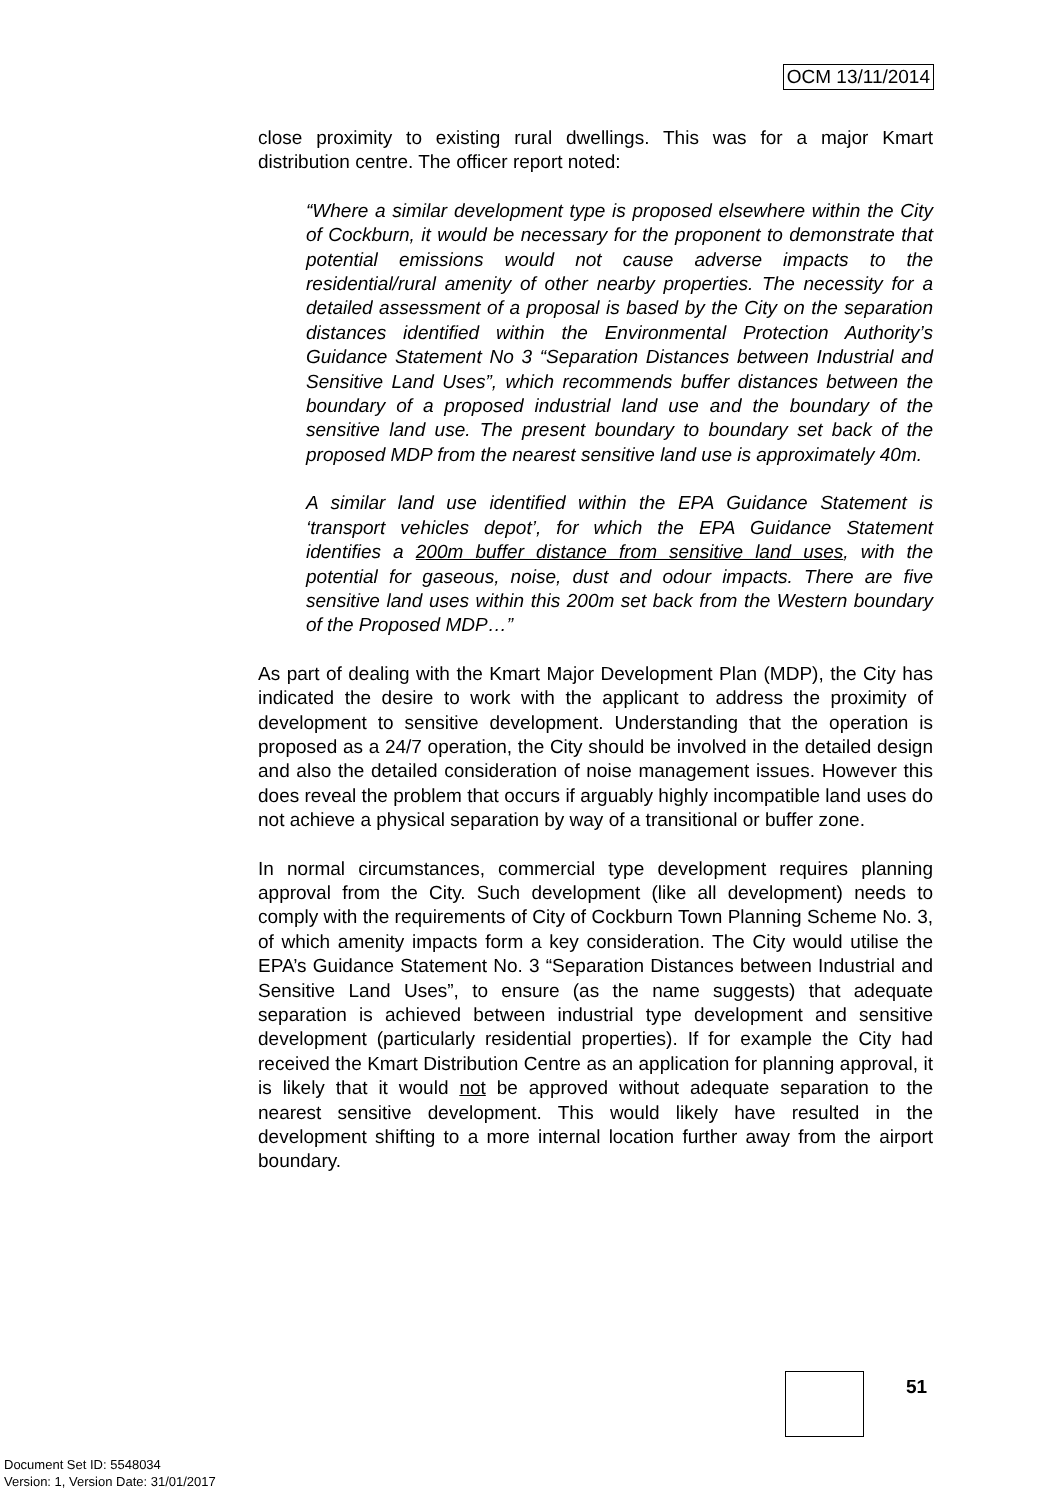OCM 13/11/2014
close proximity to existing rural dwellings. This was for a major Kmart distribution centre. The officer report noted:
“Where a similar development type is proposed elsewhere within the City of Cockburn, it would be necessary for the proponent to demonstrate that potential emissions would not cause adverse impacts to the residential/rural amenity of other nearby properties. The necessity for a detailed assessment of a proposal is based by the City on the separation distances identified within the Environmental Protection Authority’s Guidance Statement No 3 “Separation Distances between Industrial and Sensitive Land Uses”, which recommends buffer distances between the boundary of a proposed industrial land use and the boundary of the sensitive land use. The present boundary to boundary set back of the proposed MDP from the nearest sensitive land use is approximately 40m.
A similar land use identified within the EPA Guidance Statement is ‘transport vehicles depot’, for which the EPA Guidance Statement identifies a 200m buffer distance from sensitive land uses, with the potential for gaseous, noise, dust and odour impacts. There are five sensitive land uses within this 200m set back from the Western boundary of the Proposed MDP…”
As part of dealing with the Kmart Major Development Plan (MDP), the City has indicated the desire to work with the applicant to address the proximity of development to sensitive development. Understanding that the operation is proposed as a 24/7 operation, the City should be involved in the detailed design and also the detailed consideration of noise management issues. However this does reveal the problem that occurs if arguably highly incompatible land uses do not achieve a physical separation by way of a transitional or buffer zone.
In normal circumstances, commercial type development requires planning approval from the City. Such development (like all development) needs to comply with the requirements of City of Cockburn Town Planning Scheme No. 3, of which amenity impacts form a key consideration. The City would utilise the EPA’s Guidance Statement No. 3 “Separation Distances between Industrial and Sensitive Land Uses”, to ensure (as the name suggests) that adequate separation is achieved between industrial type development and sensitive development (particularly residential properties). If for example the City had received the Kmart Distribution Centre as an application for planning approval, it is likely that it would not be approved without adequate separation to the nearest sensitive development. This would likely have resulted in the development shifting to a more internal location further away from the airport boundary.
51
Document Set ID: 5548034
Version: 1, Version Date: 31/01/2017